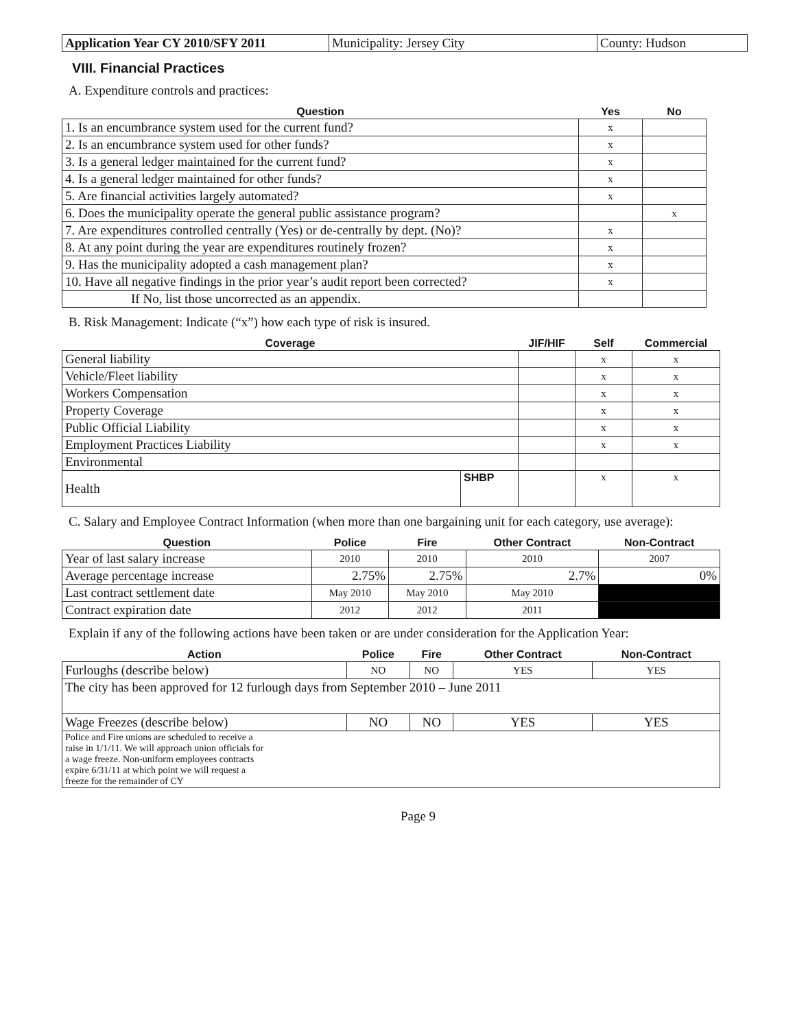| Application Year CY 2010/SFY 2011 | Municipality: Jersey City | County: Hudson |
VIII. Financial Practices
A. Expenditure controls and practices:
| Question | Yes | No |
| --- | --- | --- |
| 1. Is an encumbrance system used for the current fund? | x | |
| 2. Is an encumbrance system used for other funds? | x | |
| 3. Is a general ledger maintained for the current fund? | x | |
| 4. Is a general ledger maintained for other funds? | x | |
| 5. Are financial activities largely automated? | x | |
| 6. Does the municipality operate the general public assistance program? | | x |
| 7. Are expenditures controlled centrally (Yes) or de-centrally by dept. (No)? | x | |
| 8. At any point during the year are expenditures routinely frozen? | x | |
| 9. Has the municipality adopted a cash management plan? | x | |
| 10. Have all negative findings in the prior year’s audit report been corrected? | x | |
| If No, list those uncorrected as an appendix. | | |
B. Risk Management: Indicate (“x”) how each type of risk is insured.
| Coverage | | JIF/HIF | Self | Commercial |
| --- | --- | --- | --- | --- |
| General liability | | | x | x |
| Vehicle/Fleet liability | | | x | x |
| Workers Compensation | | | x | x |
| Property Coverage | | | x | x |
| Public Official Liability | | | x | x |
| Employment Practices Liability | | | x | x |
| Environmental | | | | |
| Health | SHBP | | x | x |
C. Salary and Employee Contract Information (when more than one bargaining unit for each category, use average):
| Question | Police | Fire | Other Contract | Non-Contract |
| --- | --- | --- | --- | --- |
| Year of last salary increase | 2010 | 2010 | 2010 | 2007 |
| Average percentage increase | 2.75% | 2.75% | 2.7% | 0% |
| Last contract settlement date | May 2010 | May 2010 | May 2010 | |
| Contract expiration date | 2012 | 2012 | 2011 | |
Explain if any of the following actions have been taken or are under consideration for the Application Year:
| Action | Police | Fire | Other Contract | Non-Contract |
| --- | --- | --- | --- | --- |
| Furloughs (describe below) | NO | NO | YES | YES |
| The city has been approved for 12 furlough days from September 2010 – June 2011 | | | | |
| Wage Freezes (describe below) | NO | NO | YES | YES |
| Police and Fire unions are scheduled to receive a raise in 1/1/11. We will approach union officials for a wage freeze. Non-uniform employees contracts expire 6/31/11 at which point we will request a freeze for the remainder of CY | | | | |
Page 9